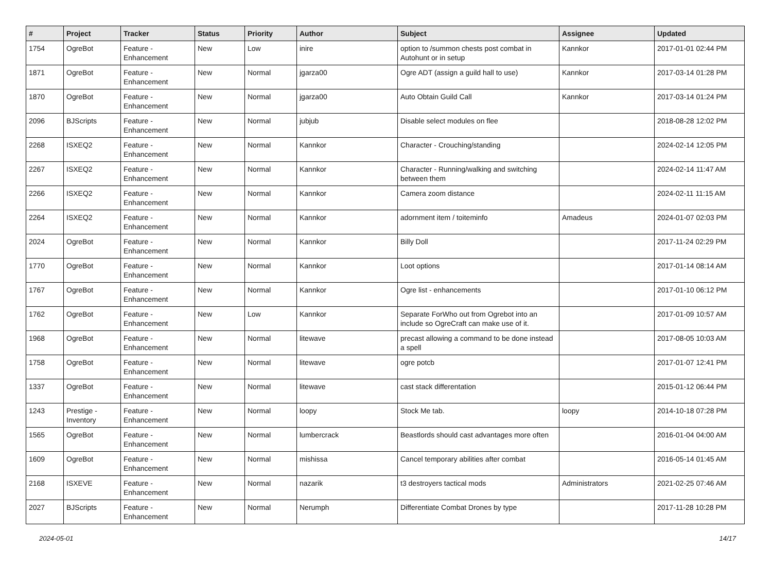| # | Project | Tracker | Status | Priority | Author | Subject | Assignee | Updated |
| --- | --- | --- | --- | --- | --- | --- | --- | --- |
| 1754 | OgreBot | Feature - Enhancement | New | Low | inire | option to /summon chests post combat in Autohunt or in setup | Kannkor | 2017-01-01 02:44 PM |
| 1871 | OgreBot | Feature - Enhancement | New | Normal | jgarza00 | Ogre ADT (assign a guild hall to use) | Kannkor | 2017-03-14 01:28 PM |
| 1870 | OgreBot | Feature - Enhancement | New | Normal | jgarza00 | Auto Obtain Guild Call | Kannkor | 2017-03-14 01:24 PM |
| 2096 | BJScripts | Feature - Enhancement | New | Normal | jubjub | Disable select modules on flee | | 2018-08-28 12:02 PM |
| 2268 | ISXEQ2 | Feature - Enhancement | New | Normal | Kannkor | Character - Crouching/standing | | 2024-02-14 12:05 PM |
| 2267 | ISXEQ2 | Feature - Enhancement | New | Normal | Kannkor | Character - Running/walking and switching between them | | 2024-02-14 11:47 AM |
| 2266 | ISXEQ2 | Feature - Enhancement | New | Normal | Kannkor | Camera zoom distance | | 2024-02-11 11:15 AM |
| 2264 | ISXEQ2 | Feature - Enhancement | New | Normal | Kannkor | adornment item / toiteminfo | Amadeus | 2024-01-07 02:03 PM |
| 2024 | OgreBot | Feature - Enhancement | New | Normal | Kannkor | Billy Doll | | 2017-11-24 02:29 PM |
| 1770 | OgreBot | Feature - Enhancement | New | Normal | Kannkor | Loot options | | 2017-01-14 08:14 AM |
| 1767 | OgreBot | Feature - Enhancement | New | Normal | Kannkor | Ogre list - enhancements | | 2017-01-10 06:12 PM |
| 1762 | OgreBot | Feature - Enhancement | New | Low | Kannkor | Separate ForWho out from Ogrebot into an include so OgreCraft can make use of it. | | 2017-01-09 10:57 AM |
| 1968 | OgreBot | Feature - Enhancement | New | Normal | litewave | precast allowing a command to be done instead a spell | | 2017-08-05 10:03 AM |
| 1758 | OgreBot | Feature - Enhancement | New | Normal | litewave | ogre potcb | | 2017-01-07 12:41 PM |
| 1337 | OgreBot | Feature - Enhancement | New | Normal | litewave | cast stack differentation | | 2015-01-12 06:44 PM |
| 1243 | Prestige - Inventory | Feature - Enhancement | New | Normal | loopy | Stock Me tab. | loopy | 2014-10-18 07:28 PM |
| 1565 | OgreBot | Feature - Enhancement | New | Normal | lumbercrack | Beastlords should cast advantages more often | | 2016-01-04 04:00 AM |
| 1609 | OgreBot | Feature - Enhancement | New | Normal | mishissa | Cancel temporary abilities after combat | | 2016-05-14 01:45 AM |
| 2168 | ISXEVE | Feature - Enhancement | New | Normal | nazarik | t3 destroyers tactical mods | Administrators | 2021-02-25 07:46 AM |
| 2027 | BJScripts | Feature - Enhancement | New | Normal | Nerumph | Differentiate Combat Drones by type | | 2017-11-28 10:28 PM |
2024-05-01 14/17